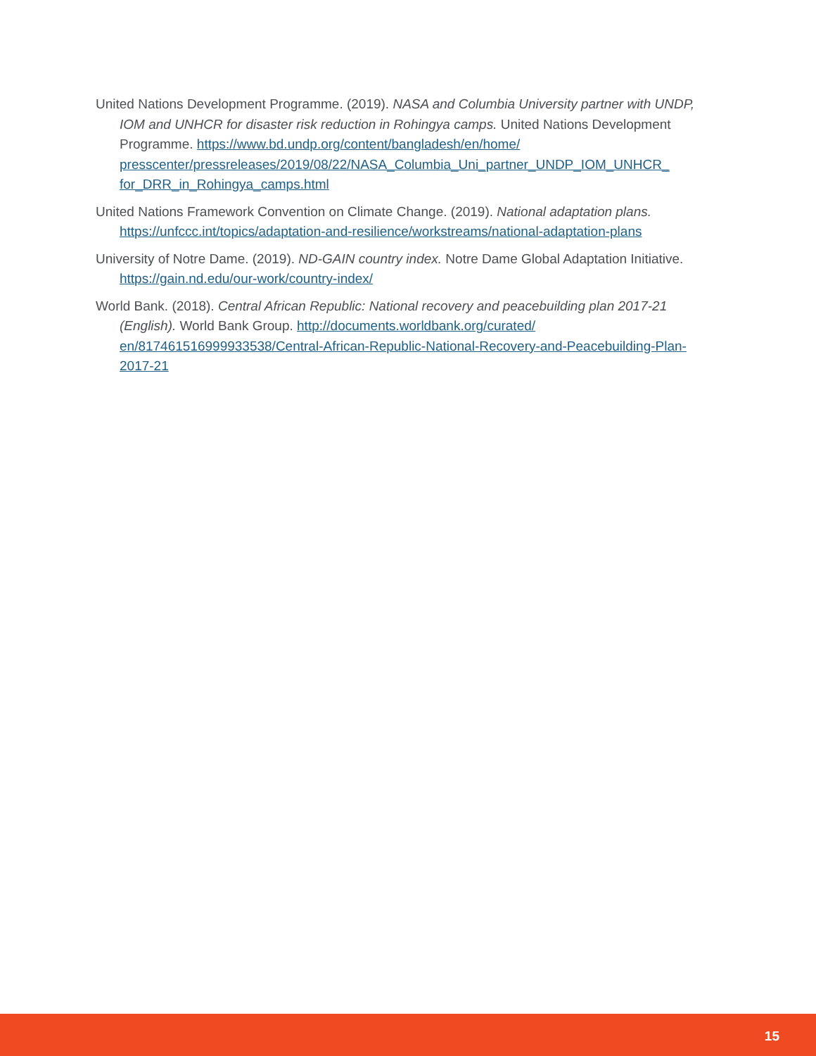United Nations Development Programme. (2019). NASA and Columbia University partner with UNDP, IOM and UNHCR for disaster risk reduction in Rohingya camps. United Nations Development Programme. https://www.bd.undp.org/content/bangladesh/en/home/ presscenter/pressreleases/2019/08/22/NASA_Columbia_Uni_partner_UNDP_IOM_UNHCR_ for_DRR_in_Rohingya_camps.html
United Nations Framework Convention on Climate Change. (2019). National adaptation plans. https://unfccc.int/topics/adaptation-and-resilience/workstreams/national-adaptation-plans
University of Notre Dame. (2019). ND-GAIN country index. Notre Dame Global Adaptation Initiative. https://gain.nd.edu/our-work/country-index/
World Bank. (2018). Central African Republic: National recovery and peacebuilding plan 2017-21 (English). World Bank Group. http://documents.worldbank.org/curated/ en/817461516999933538/Central-African-Republic-National-Recovery-and-Peacebuilding-Plan-2017-21
15